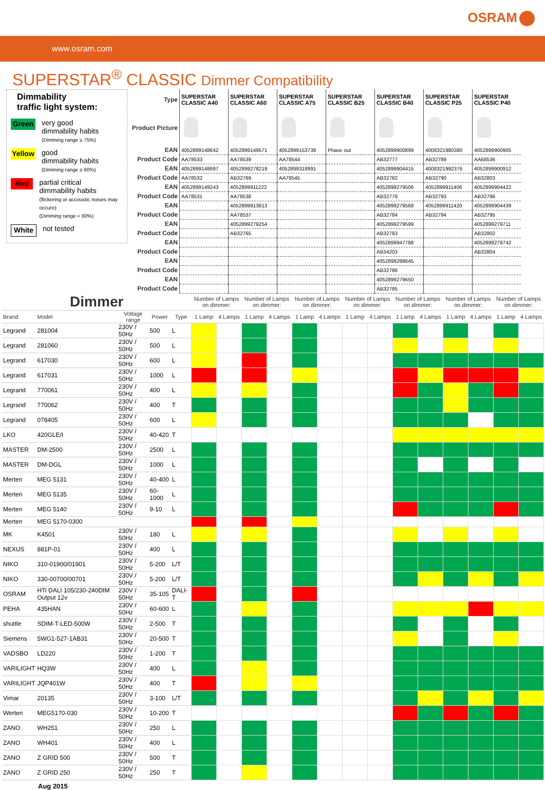OSRAM
www.osram.com
SUPERSTAR<sup>®</sup> CLASSIC Dimmer Compatibility
Dimmability
traffic light system:
Green
very good
dimmability habits
(Dimming range ≥ 75%)
Yellow
good
dimmability habits
(Dimming range ≥ 60%)
Red
partial critical
dimmability habits
(flickering or accoustic noises may occure)
(Dimming range < 60%)
White
not tested
| Type | SUPERSTAR CLASSIC A40 | SUPERSTAR CLASSIC A60 | SUPERSTAR CLASSIC A75 | SUPERSTAR CLASSIC B25 | SUPERSTAR CLASSIC B40 | SUPERSTAR CLASSIC P25 | SUPERSTAR CLASSIC P40 |
| Product Picture | | | | | | | |
| EAN | 4052899148642 | 4052899149571 | 4052899153738 | Phase out | 4052899900899 | 4008321980380 | 4052899900905 |
| Product Code | AA78533 | AA78539 | AA78544 | | AB32777 | AB32789 | AA68536 |
| EAN | 4052899148697 | 4052899278219 | 4052899318991 | | 4052899904415 | 4008321992376 | 4052899900912 |
| Product Code | AA78532 | AB32769 | AA78545 | | AB32782 | AB32790 | AB32803 |
| EAN | 4052899149243 | 4052899911222 | | | 4052899279506 | 4052899911406 | 4052899904422 |
| Product Code | AA78531 | AA78538 | | | AB32778 | AB32793 | AB32796 |
| EAN | | 4052899913813 | | | 4052899279568 | 4052899911420 | 4052899904439 |
| Product Code | | AA78537 | | | AB32784 | AB32794 | AB32795 |
| EAN | | 4052899279254 | | | 4052899279599 | | 4052899279711 |
| Product Code | | AB32765 | | | AB32783 | | AB32802 |
| EAN | | | | | 4052899947788 | | 4052899279742 |
| Product Code | | | | | AB34203 | | AB32804 |
| EAN | | | | | 4052899288645 | | |
| Product Code | | | | | AB32786 | | |
| EAN | | | | | 4052899279650 | | |
| Product Code | | | | | AB32785 | | |
| Dimmer | | | | | Number of Lamps on dimmer: | | Number of Lamps on dimmer: | | Number of Lamps on dimmer: | | Number of Lamps on dimmer: | | Number of Lamps on dimmer: | | Number of Lamps on dimmer: | | Number of Lamps on dimmer: | |
| --- | --- | --- | --- | --- | --- | --- | --- | --- | --- | --- | --- | --- | --- | --- | --- | --- | --- | --- |
| Brand | Model | Voltage range | Power | Type | 1 Lamp | 4 Lamps | 1 Lamp | 4 Lamps | 1 Lamp | 4 Lamps | 1 Lamp | 4 Lamps | 1 Lamp | 4 Lamps | 1 Lamp | 4 Lamps | 1 Lamp | 4 Lamps |
| Legrand | 281004 | 230V / 50Hz | 500 | L | | | | | | | | | | | | | | |
| Legrand | 281060 | 230V / 50Hz | 500 | L | | | | | | | | | | | | | | |
| Legrand | 617030 | 230V / 50Hz | 600 | L | | | | | | | | | | | | | | |
| Legrand | 617031 | 230V / 50Hz | 1000 | L | | | | | | | | | | | | | | |
| Legrand | 770061 | 230V / 50Hz | 400 | L | | | | | | | | | | | | | | |
| Legrand | 770062 | 230V / 50Hz | 400 | T | | | | | | | | | | | | | | |
| Legrand | 078405 | 230V / 50Hz | 600 | L | | | | | | | | | | | | | | |
| LKO | 420GLE/I | 230V / 50Hz | 40-420 | T | | | | | | | | | | | | | | |
| MASTER | DM-2500 | 230V / 50Hz | 2500 | L | | | | | | | | | | | | | | |
| MASTER | DM-DGL | 230V / 50Hz | 1000 | L | | | | | | | | | | | | | | |
| Merten | MEG 5131 | 230V / 50Hz | 40-400 | L | | | | | | | | | | | | | | |
| Merten | MEG 5135 | 230V / 50Hz | 60-1000 | L | | | | | | | | | | | | | | |
| Merten | MEG 5140 | 230V / 50Hz | 9-10 | L | | | | | | | | | | | | | | |
| Merten | MEG 5170-0300 | | | | | | | | | | | | | | | | | |
| MK | K4501 | 230V / 50Hz | 180 | L | | | | | | | | | | | | | | |
| NEXUS | 881P-01 | 230V / 50Hz | 400 | L | | | | | | | | | | | | | | |
| NIKO | 310-01900/01901 | 230V / 50Hz | 5-200 | L/T | | | | | | | | | | | | | | |
| NIKO | 330-00700/00701 | 230V / 50Hz | 5-200 | L/T | | | | | | | | | | | | | | |
| OSRAM | HTi DALI 105/230-240DIM Output 12v | 230V / 50Hz | 35-105 | DALI-T | | | | | | | | | | | | | | |
| PEHA | 435HAN | 230V / 50Hz | 60-600 | L | | | | | | | | | | | | | | |
| shuttle | SDIM-T-LED-500W | 230V / 50Hz | 2-500 | T | | | | | | | | | | | | | | |
| Siemens | 5WG1-527-1AB31 | 230V / 50Hz | 20-500 | T | | | | | | | | | | | | | | |
| VADSBO | LD220 | 230V / 50Hz | 1-200 | T | | | | | | | | | | | | | | |
| VARILIGHT | HQ3W | 230V / 50Hz | 400 | L | | | | | | | | | | | | | | |
| VARILIGHT | JQP401W | 230V / 50Hz | 400 | T | | | | | | | | | | | | | | |
| Vimar | 20135 | 230V / 50Hz | 3-100 | L/T | | | | | | | | | | | | | | |
| Werten | MEG5170-030 | 230V / 50Hz | 10-200 | T | | | | | | | | | | | | | | |
| ZANO | WH251 | 230V / 50Hz | 250 | L | | | | | | | | | | | | | | |
| ZANO | WH401 | 230V / 50Hz | 400 | L | | | | | | | | | | | | | | |
| ZANO | Z GRID 500 | 230V / 50Hz | 500 | T | | | | | | | | | | | | | | |
| ZANO | Z GRID 250 | 230V / 50Hz | 250 | T | | | | | | | | | | | | | | |
Aug 2015